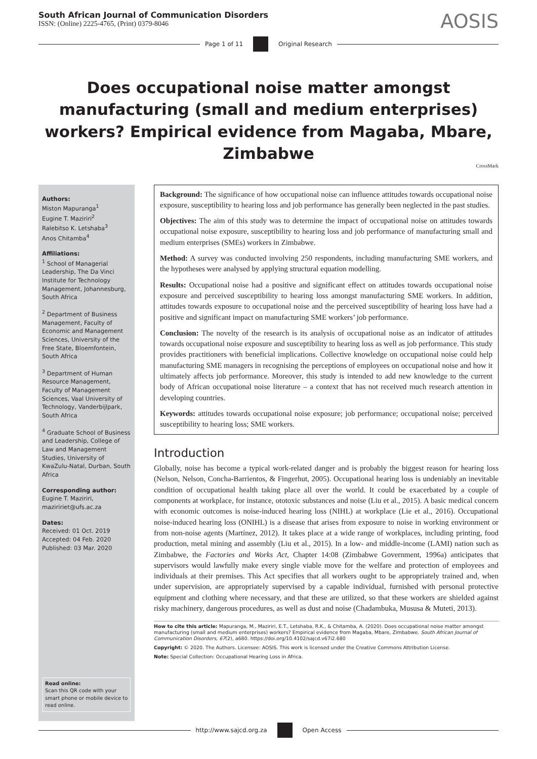South African Journal of Communication Disorders
ISSN: (Online) 2225-4765, (Print) 0379-8046
AOSIS
Page 1 of 11 Original Research
Does occupational noise matter amongst manufacturing (small and medium enterprises) workers? Empirical evidence from Magaba, Mbare, Zimbabwe
CrossMark
Authors:
Miston Mapuranga<sup>1</sup>
Eugine T. Maziriri<sup>2</sup>
Ralebitso K. Letshaba<sup>3</sup>
Anos Chitamba<sup>4</sup>
Affiliations:
<sup>1</sup> School of Managerial Leadership, The Da Vinci Institute for Technology Management, Johannesburg, South Africa
<sup>2</sup> Department of Business Management, Faculty of Economic and Management Sciences, University of the Free State, Bloemfontein, South Africa
<sup>3</sup> Department of Human Resource Management, Faculty of Management Sciences, Vaal University of Technology, Vanderbijlpark, South Africa
<sup>4</sup> Graduate School of Business and Leadership, College of Law and Management Studies, University of KwaZulu-Natal, Durban, South Africa
Corresponding author:
Eugine T. Maziriri,
maziririet@ufs.ac.za
Dates:
Received: 01 Oct. 2019
Accepted: 04 Feb. 2020
Published: 03 Mar. 2020
Read online:
Scan this QR code with your smart phone or mobile device to read online.
Background: The significance of how occupational noise can influence attitudes towards occupational noise exposure, susceptibility to hearing loss and job performance has generally been neglected in the past studies.
Objectives: The aim of this study was to determine the impact of occupational noise on attitudes towards occupational noise exposure, susceptibility to hearing loss and job performance of manufacturing small and medium enterprises (SMEs) workers in Zimbabwe.
Method: A survey was conducted involving 250 respondents, including manufacturing SME workers, and the hypotheses were analysed by applying structural equation modelling.
Results: Occupational noise had a positive and significant effect on attitudes towards occupational noise exposure and perceived susceptibility to hearing loss amongst manufacturing SME workers. In addition, attitudes towards exposure to occupational noise and the perceived susceptibility of hearing loss have had a positive and significant impact on manufacturing SME workers’ job performance.
Conclusion: The novelty of the research is its analysis of occupational noise as an indicator of attitudes towards occupational noise exposure and susceptibility to hearing loss as well as job performance. This study provides practitioners with beneficial implications. Collective knowledge on occupational noise could help manufacturing SME managers in recognising the perceptions of employees on occupational noise and how it ultimately affects job performance. Moreover, this study is intended to add new knowledge to the current body of African occupational noise literature – a context that has not received much research attention in developing countries.
Keywords: attitudes towards occupational noise exposure; job performance; occupational noise; perceived susceptibility to hearing loss; SME workers.
Introduction
Globally, noise has become a typical work-related danger and is probably the biggest reason for hearing loss (Nelson, Nelson, Concha-Barrientos, & Fingerhut, 2005). Occupational hearing loss is undeniably an inevitable condition of occupational health taking place all over the world. It could be exacerbated by a couple of components at workplace, for instance, ototoxic substances and noise (Liu et al., 2015). A basic medical concern with economic outcomes is noise-induced hearing loss (NIHL) at workplace (Lie et al., 2016). Occupational noise-induced hearing loss (ONIHL) is a disease that arises from exposure to noise in working environment or from non-noise agents (Martínez, 2012). It takes place at a wide range of workplaces, including printing, food production, metal mining and assembly (Liu et al., 2015). In a low- and middle-income (LAMI) nation such as Zimbabwe, the Factories and Works Act, Chapter 14:08 (Zimbabwe Government, 1996a) anticipates that supervisors would lawfully make every single viable move for the welfare and protection of employees and individuals at their premises. This Act specifies that all workers ought to be appropriately trained and, when under supervision, are appropriately supervised by a capable individual, furnished with personal protective equipment and clothing where necessary, and that these are utilized, so that these workers are shielded against risky machinery, dangerous procedures, as well as dust and noise (Chadambuka, Mususa & Muteti, 2013).
How to cite this article: Mapuranga, M., Maziriri, E.T., Letshaba, R.K., & Chitamba, A. (2020). Does occupational noise matter amongst manufacturing (small and medium enterprises) workers? Empirical evidence from Magaba, Mbare, Zimbabwe. South African Journal of Communication Disorders, 67(2), a680. https://doi.org/10.4102/sajcd.v67i2.680
Copyright: © 2020. The Authors. Licensee: AOSIS. This work is licensed under the Creative Commons Attribution License.
Note: Special Collection: Occupational Hearing Loss in Africa.
http://www.sajcd.org.za Open Access